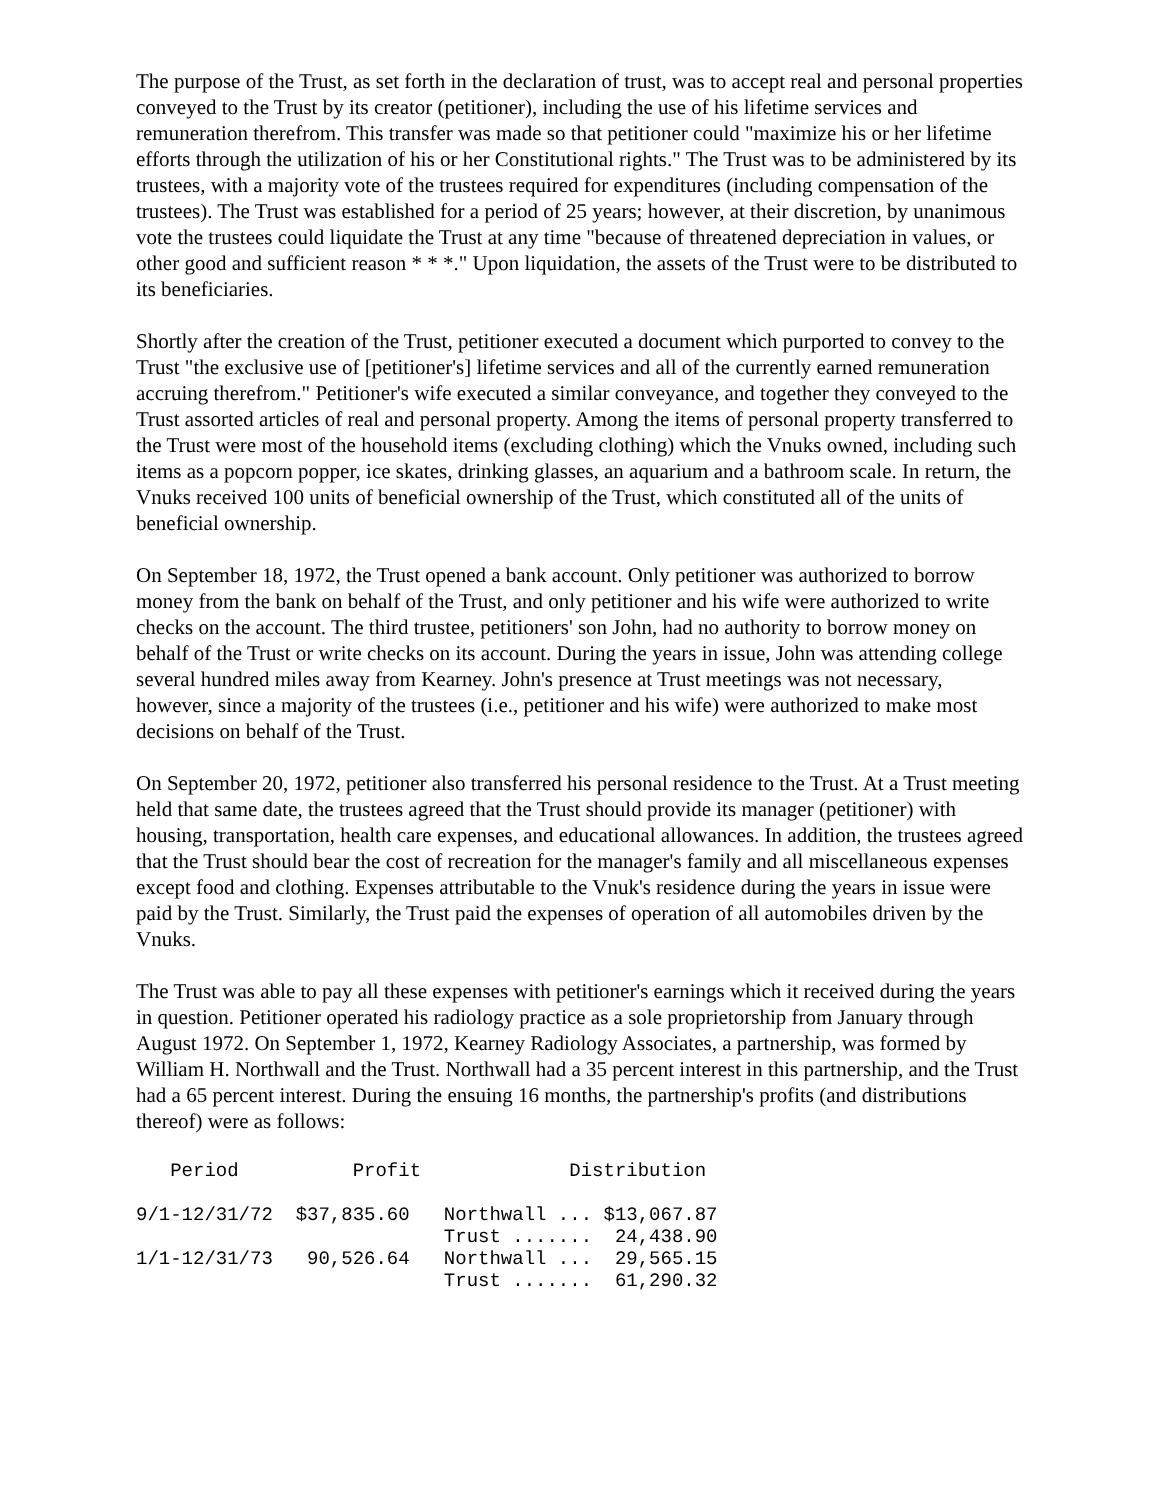The purpose of the Trust, as set forth in the declaration of trust, was to accept real and personal properties conveyed to the Trust by its creator (petitioner), including the use of his lifetime services and remuneration therefrom. This transfer was made so that petitioner could "maximize his or her lifetime efforts through the utilization of his or her Constitutional rights." The Trust was to be administered by its trustees, with a majority vote of the trustees required for expenditures (including compensation of the trustees). The Trust was established for a period of 25 years; however, at their discretion, by unanimous vote the trustees could liquidate the Trust at any time "because of threatened depreciation in values, or other good and sufficient reason * * *." Upon liquidation, the assets of the Trust were to be distributed to its beneficiaries.
Shortly after the creation of the Trust, petitioner executed a document which purported to convey to the Trust "the exclusive use of [petitioner's] lifetime services and all of the currently earned remuneration accruing therefrom." Petitioner's wife executed a similar conveyance, and together they conveyed to the Trust assorted articles of real and personal property. Among the items of personal property transferred to the Trust were most of the household items (excluding clothing) which the Vnuks owned, including such items as a popcorn popper, ice skates, drinking glasses, an aquarium and a bathroom scale. In return, the Vnuks received 100 units of beneficial ownership of the Trust, which constituted all of the units of beneficial ownership.
On September 18, 1972, the Trust opened a bank account. Only petitioner was authorized to borrow money from the bank on behalf of the Trust, and only petitioner and his wife were authorized to write checks on the account. The third trustee, petitioners' son John, had no authority to borrow money on behalf of the Trust or write checks on its account. During the years in issue, John was attending college several hundred miles away from Kearney. John's presence at Trust meetings was not necessary, however, since a majority of the trustees (i.e., petitioner and his wife) were authorized to make most decisions on behalf of the Trust.
On September 20, 1972, petitioner also transferred his personal residence to the Trust. At a Trust meeting held that same date, the trustees agreed that the Trust should provide its manager (petitioner) with housing, transportation, health care expenses, and educational allowances. In addition, the trustees agreed that the Trust should bear the cost of recreation for the manager's family and all miscellaneous expenses except food and clothing. Expenses attributable to the Vnuk's residence during the years in issue were paid by the Trust. Similarly, the Trust paid the expenses of operation of all automobiles driven by the Vnuks.
The Trust was able to pay all these expenses with petitioner's earnings which it received during the years in question. Petitioner operated his radiology practice as a sole proprietorship from January through August 1972. On September 1, 1972, Kearney Radiology Associates, a partnership, was formed by William H. Northwall and the Trust. Northwall had a 35 percent interest in this partnership, and the Trust had a 65 percent interest. During the ensuing 16 months, the partnership's profits (and distributions thereof) were as follows:
   Period          Profit             Distribution

9/1-12/31/72  $37,835.60   Northwall ... $13,067.87
                           Trust .......  24,438.90
1/1-12/31/73   90,526.64   Northwall ...  29,565.15
                           Trust .......  61,290.32